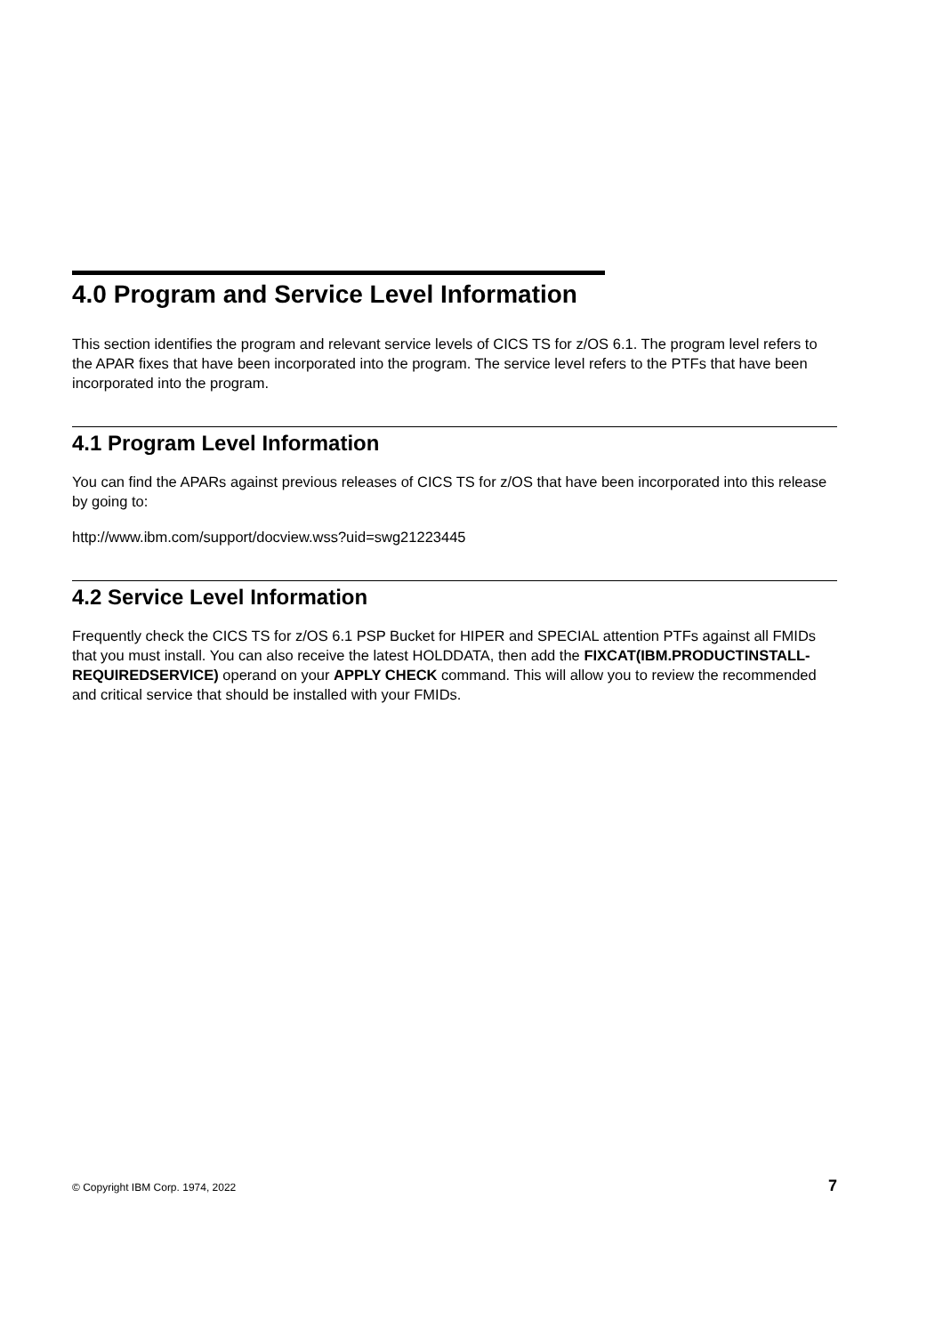4.0 Program and Service Level Information
This section identifies the program and relevant service levels of CICS TS for z/OS 6.1. The program level refers to the APAR fixes that have been incorporated into the program. The service level refers to the PTFs that have been incorporated into the program.
4.1 Program Level Information
You can find the APARs against previous releases of CICS TS for z/OS that have been incorporated into this release by going to:
http://www.ibm.com/support/docview.wss?uid=swg21223445
4.2 Service Level Information
Frequently check the CICS TS for z/OS 6.1 PSP Bucket for HIPER and SPECIAL attention PTFs against all FMIDs that you must install. You can also receive the latest HOLDDATA, then add the FIXCAT(IBM.PRODUCTINSTALL-REQUIREDSERVICE) operand on your APPLY CHECK command. This will allow you to review the recommended and critical service that should be installed with your FMIDs.
© Copyright IBM Corp. 1974, 2022 7